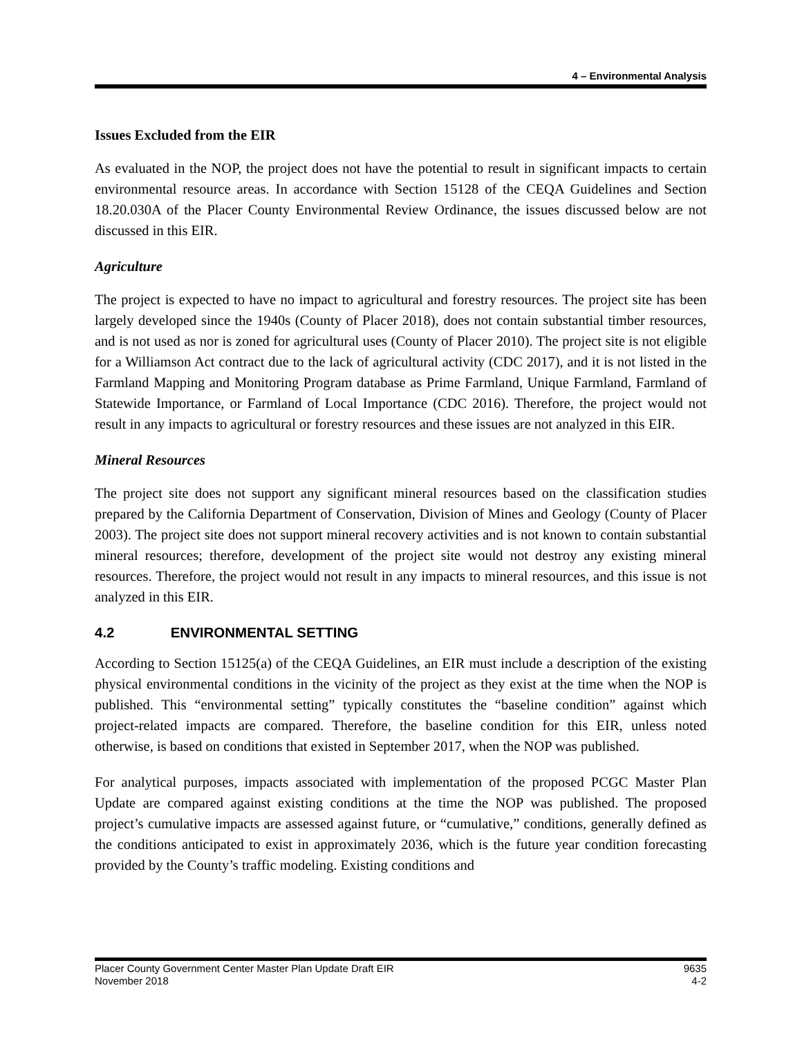4 – Environmental Analysis
Issues Excluded from the EIR
As evaluated in the NOP, the project does not have the potential to result in significant impacts to certain environmental resource areas. In accordance with Section 15128 of the CEQA Guidelines and Section 18.20.030A of the Placer County Environmental Review Ordinance, the issues discussed below are not discussed in this EIR.
Agriculture
The project is expected to have no impact to agricultural and forestry resources. The project site has been largely developed since the 1940s (County of Placer 2018), does not contain substantial timber resources, and is not used as nor is zoned for agricultural uses (County of Placer 2010). The project site is not eligible for a Williamson Act contract due to the lack of agricultural activity (CDC 2017), and it is not listed in the Farmland Mapping and Monitoring Program database as Prime Farmland, Unique Farmland, Farmland of Statewide Importance, or Farmland of Local Importance (CDC 2016). Therefore, the project would not result in any impacts to agricultural or forestry resources and these issues are not analyzed in this EIR.
Mineral Resources
The project site does not support any significant mineral resources based on the classification studies prepared by the California Department of Conservation, Division of Mines and Geology (County of Placer 2003). The project site does not support mineral recovery activities and is not known to contain substantial mineral resources; therefore, development of the project site would not destroy any existing mineral resources. Therefore, the project would not result in any impacts to mineral resources, and this issue is not analyzed in this EIR.
4.2 ENVIRONMENTAL SETTING
According to Section 15125(a) of the CEQA Guidelines, an EIR must include a description of the existing physical environmental conditions in the vicinity of the project as they exist at the time when the NOP is published. This “environmental setting” typically constitutes the “baseline condition” against which project-related impacts are compared. Therefore, the baseline condition for this EIR, unless noted otherwise, is based on conditions that existed in September 2017, when the NOP was published.
For analytical purposes, impacts associated with implementation of the proposed PCGC Master Plan Update are compared against existing conditions at the time the NOP was published. The proposed project’s cumulative impacts are assessed against future, or “cumulative,” conditions, generally defined as the conditions anticipated to exist in approximately 2036, which is the future year condition forecasting provided by the County’s traffic modeling. Existing conditions and
Placer County Government Center Master Plan Update Draft EIR
November 2018
9635
4-2